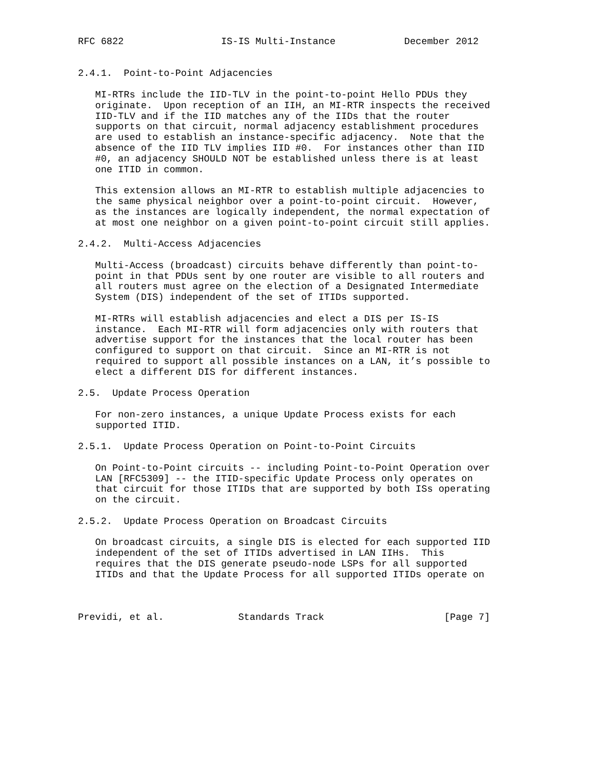RFC 6822                 IS-IS Multi-Instance            December 2012


2.4.1.  Point-to-Point Adjacencies

   MI-RTRs include the IID-TLV in the point-to-point Hello PDUs they
   originate.  Upon reception of an IIH, an MI-RTR inspects the received
   IID-TLV and if the IID matches any of the IIDs that the router
   supports on that circuit, normal adjacency establishment procedures
   are used to establish an instance-specific adjacency.  Note that the
   absence of the IID TLV implies IID #0.  For instances other than IID
   #0, an adjacency SHOULD NOT be established unless there is at least
   one ITID in common.

   This extension allows an MI-RTR to establish multiple adjacencies to
   the same physical neighbor over a point-to-point circuit.  However,
   as the instances are logically independent, the normal expectation of
   at most one neighbor on a given point-to-point circuit still applies.

2.4.2.  Multi-Access Adjacencies

   Multi-Access (broadcast) circuits behave differently than point-to-
   point in that PDUs sent by one router are visible to all routers and
   all routers must agree on the election of a Designated Intermediate
   System (DIS) independent of the set of ITIDs supported.

   MI-RTRs will establish adjacencies and elect a DIS per IS-IS
   instance.  Each MI-RTR will form adjacencies only with routers that
   advertise support for the instances that the local router has been
   configured to support on that circuit.  Since an MI-RTR is not
   required to support all possible instances on a LAN, it’s possible to
   elect a different DIS for different instances.

2.5.  Update Process Operation

   For non-zero instances, a unique Update Process exists for each
   supported ITID.

2.5.1.  Update Process Operation on Point-to-Point Circuits

   On Point-to-Point circuits -- including Point-to-Point Operation over
   LAN [RFC5309] -- the ITID-specific Update Process only operates on
   that circuit for those ITIDs that are supported by both ISs operating
   on the circuit.

2.5.2.  Update Process Operation on Broadcast Circuits

   On broadcast circuits, a single DIS is elected for each supported IID
   independent of the set of ITIDs advertised in LAN IIHs.  This
   requires that the DIS generate pseudo-node LSPs for all supported
   ITIDs and that the Update Process for all supported ITIDs operate on



Previdi, et al.             Standards Track                     [Page 7]